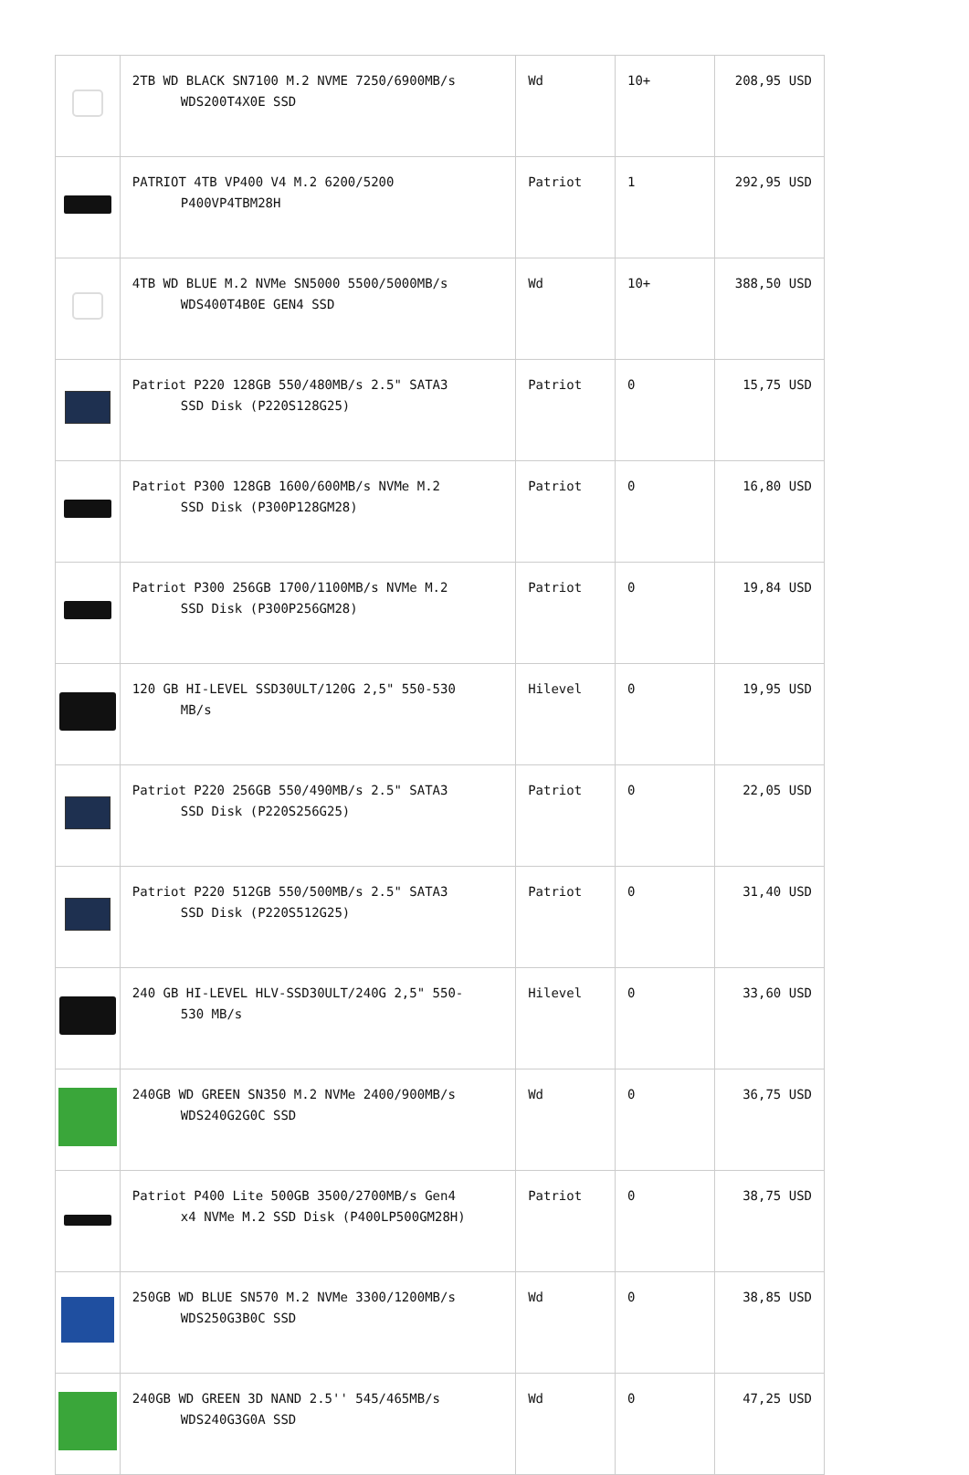| | 2TB WD BLACK SN7100 M.2 NVME 7250/6900MB/s WDS200T4X0E SSD | Wd | 10+ | 208,95 USD |
| | PATRIOT 4TB VP400 V4 M.2 6200/5200 P400VP4TBM28H | Patriot | 1 | 292,95 USD |
| | 4TB WD BLUE M.2 NVMe SN5000 5500/5000MB/s WDS400T4B0E GEN4 SSD | Wd | 10+ | 388,50 USD |
| | Patriot P220 128GB 550/480MB/s 2.5" SATA3 SSD Disk (P220S128G25) | Patriot | 0 | 15,75 USD |
| | Patriot P300 128GB 1600/600MB/s NVMe M.2 SSD Disk (P300P128GM28) | Patriot | 0 | 16,80 USD |
| | Patriot P300 256GB 1700/1100MB/s NVMe M.2 SSD Disk (P300P256GM28) | Patriot | 0 | 19,84 USD |
| | 120 GB HI-LEVEL SSD30ULT/120G 2,5" 550-530 MB/s | Hilevel | 0 | 19,95 USD |
| | Patriot P220 256GB 550/490MB/s 2.5" SATA3 SSD Disk (P220S256G25) | Patriot | 0 | 22,05 USD |
| | Patriot P220 512GB 550/500MB/s 2.5" SATA3 SSD Disk (P220S512G25) | Patriot | 0 | 31,40 USD |
| | 240 GB HI-LEVEL HLV-SSD30ULT/240G 2,5" 550- 530 MB/s | Hilevel | 0 | 33,60 USD |
| | 240GB WD GREEN SN350 M.2 NVMe 2400/900MB/s WDS240G2G0C SSD | Wd | 0 | 36,75 USD |
| | Patriot P400 Lite 500GB 3500/2700MB/s Gen4 x4 NVMe M.2 SSD Disk (P400LP500GM28H) | Patriot | 0 | 38,75 USD |
| | 250GB WD BLUE SN570 M.2 NVMe 3300/1200MB/s WDS250G3B0C SSD | Wd | 0 | 38,85 USD |
| | 240GB WD GREEN 3D NAND 2.5'' 545/465MB/s WDS240G3G0A SSD | Wd | 0 | 47,25 USD |